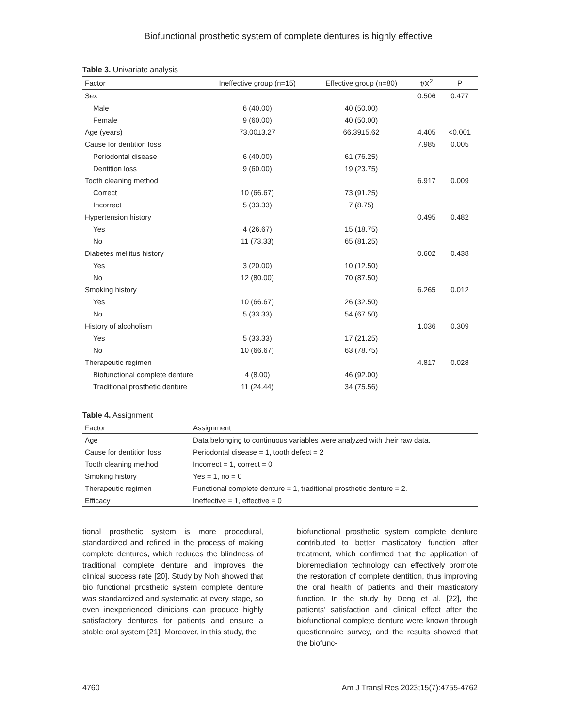Biofunctional prosthetic system of complete dentures is highly effective
Table 3. Univariate analysis
| Factor | Ineffective group (n=15) | Effective group (n=80) | t/X<sup>2</sup> | P |
| --- | --- | --- | --- | --- |
| Sex | | | 0.506 | 0.477 |
| Male | 6 (40.00) | 40 (50.00) | | |
| Female | 9 (60.00) | 40 (50.00) | | |
| Age (years) | 73.00±3.27 | 66.39±5.62 | 4.405 | <0.001 |
| Cause for dentition loss | | | 7.985 | 0.005 |
| Periodontal disease | 6 (40.00) | 61 (76.25) | | |
| Dentition loss | 9 (60.00) | 19 (23.75) | | |
| Tooth cleaning method | | | 6.917 | 0.009 |
| Correct | 10 (66.67) | 73 (91.25) | | |
| Incorrect | 5 (33.33) | 7 (8.75) | | |
| Hypertension history | | | 0.495 | 0.482 |
| Yes | 4 (26.67) | 15 (18.75) | | |
| No | 11 (73.33) | 65 (81.25) | | |
| Diabetes mellitus history | | | 0.602 | 0.438 |
| Yes | 3 (20.00) | 10 (12.50) | | |
| No | 12 (80.00) | 70 (87.50) | | |
| Smoking history | | | 6.265 | 0.012 |
| Yes | 10 (66.67) | 26 (32.50) | | |
| No | 5 (33.33) | 54 (67.50) | | |
| History of alcoholism | | | 1.036 | 0.309 |
| Yes | 5 (33.33) | 17 (21.25) | | |
| No | 10 (66.67) | 63 (78.75) | | |
| Therapeutic regimen | | | 4.817 | 0.028 |
| Biofunctional complete denture | 4 (8.00) | 46 (92.00) | | |
| Traditional prosthetic denture | 11 (24.44) | 34 (75.56) | | |
Table 4. Assignment
| Factor | Assignment |
| --- | --- |
| Age | Data belonging to continuous variables were analyzed with their raw data. |
| Cause for dentition loss | Periodontal disease = 1, tooth defect = 2 |
| Tooth cleaning method | Incorrect = 1, correct = 0 |
| Smoking history | Yes = 1, no = 0 |
| Therapeutic regimen | Functional complete denture = 1, traditional prosthetic denture = 2. |
| Efficacy | Ineffective = 1, effective = 0 |
tional prosthetic system is more procedural, standardized and refined in the process of making complete dentures, which reduces the blindness of traditional complete denture and improves the clinical success rate [20]. Study by Noh showed that bio functional prosthetic system complete denture was standardized and systematic at every stage, so even inexpe­rienced clinicians can produce highly satisfac­tory dentures for patients and ensure a stable oral system [21]. Moreover, in this study, the
biofunctional prosthetic system complete den­ture contributed to better masticatory function after treatment, which confirmed that the appli­cation of bioremediation technology can effec­tively promote the restoration of complete den­tition, thus improving the oral health of patients and their masticatory function. In the study by Deng et al. [22], the patients’ satisfaction and clinical effect after the biofunctional complete denture were known through questionnaire sur­vey, and the results showed that the biofunc-
4760 Am J Transl Res 2023;15(7):4755-4762